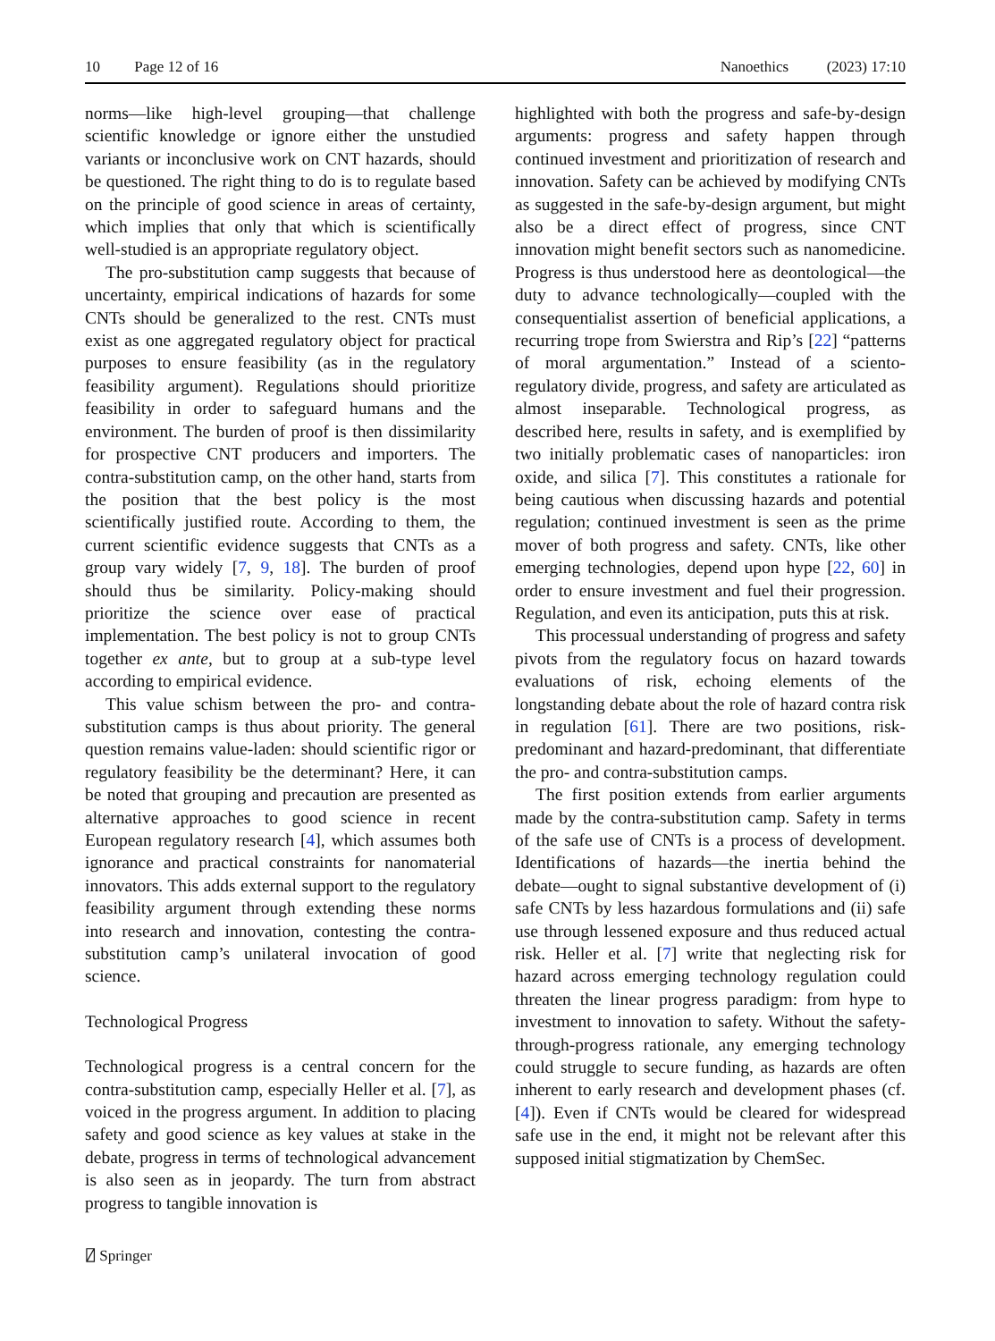10 Page 12 of 16 Nanoethics (2023) 17:10
norms—like high-level grouping—that challenge scientific knowledge or ignore either the unstudied variants or inconclusive work on CNT hazards, should be questioned. The right thing to do is to regulate based on the principle of good science in areas of certainty, which implies that only that which is scientifically well-studied is an appropriate regulatory object.
The pro-substitution camp suggests that because of uncertainty, empirical indications of hazards for some CNTs should be generalized to the rest. CNTs must exist as one aggregated regulatory object for practical purposes to ensure feasibility (as in the regulatory feasibility argument). Regulations should prioritize feasibility in order to safeguard humans and the environment. The burden of proof is then dissimilarity for prospective CNT producers and importers. The contra-substitution camp, on the other hand, starts from the position that the best policy is the most scientifically justified route. According to them, the current scientific evidence suggests that CNTs as a group vary widely [7, 9, 18]. The burden of proof should thus be similarity. Policy-making should prioritize the science over ease of practical implementation. The best policy is not to group CNTs together ex ante, but to group at a sub-type level according to empirical evidence.
This value schism between the pro- and contra-substitution camps is thus about priority. The general question remains value-laden: should scientific rigor or regulatory feasibility be the determinant? Here, it can be noted that grouping and precaution are presented as alternative approaches to good science in recent European regulatory research [4], which assumes both ignorance and practical constraints for nanomaterial innovators. This adds external support to the regulatory feasibility argument through extending these norms into research and innovation, contesting the contra-substitution camp’s unilateral invocation of good science.
Technological Progress
Technological progress is a central concern for the contra-substitution camp, especially Heller et al. [7], as voiced in the progress argument. In addition to placing safety and good science as key values at stake in the debate, progress in terms of technological advancement is also seen as in jeopardy. The turn from abstract progress to tangible innovation is
highlighted with both the progress and safe-by-design arguments: progress and safety happen through continued investment and prioritization of research and innovation. Safety can be achieved by modifying CNTs as suggested in the safe-by-design argument, but might also be a direct effect of progress, since CNT innovation might benefit sectors such as nanomedicine. Progress is thus understood here as deontological—the duty to advance technologically—coupled with the consequentialist assertion of beneficial applications, a recurring trope from Swierstra and Rip’s [22] “patterns of moral argumentation.” Instead of a sciento-regulatory divide, progress, and safety are articulated as almost inseparable. Technological progress, as described here, results in safety, and is exemplified by two initially problematic cases of nanoparticles: iron oxide, and silica [7]. This constitutes a rationale for being cautious when discussing hazards and potential regulation; continued investment is seen as the prime mover of both progress and safety. CNTs, like other emerging technologies, depend upon hype [22, 60] in order to ensure investment and fuel their progression. Regulation, and even its anticipation, puts this at risk.
This processual understanding of progress and safety pivots from the regulatory focus on hazard towards evaluations of risk, echoing elements of the longstanding debate about the role of hazard contra risk in regulation [61]. There are two positions, risk-predominant and hazard-predominant, that differentiate the pro- and contra-substitution camps.
The first position extends from earlier arguments made by the contra-substitution camp. Safety in terms of the safe use of CNTs is a process of development. Identifications of hazards—the inertia behind the debate—ought to signal substantive development of (i) safe CNTs by less hazardous formulations and (ii) safe use through lessened exposure and thus reduced actual risk. Heller et al. [7] write that neglecting risk for hazard across emerging technology regulation could threaten the linear progress paradigm: from hype to investment to innovation to safety. Without the safety-through-progress rationale, any emerging technology could struggle to secure funding, as hazards are often inherent to early research and development phases (cf. [4]). Even if CNTs would be cleared for widespread safe use in the end, it might not be relevant after this supposed initial stigmatization by ChemSec.
⍁ Springer